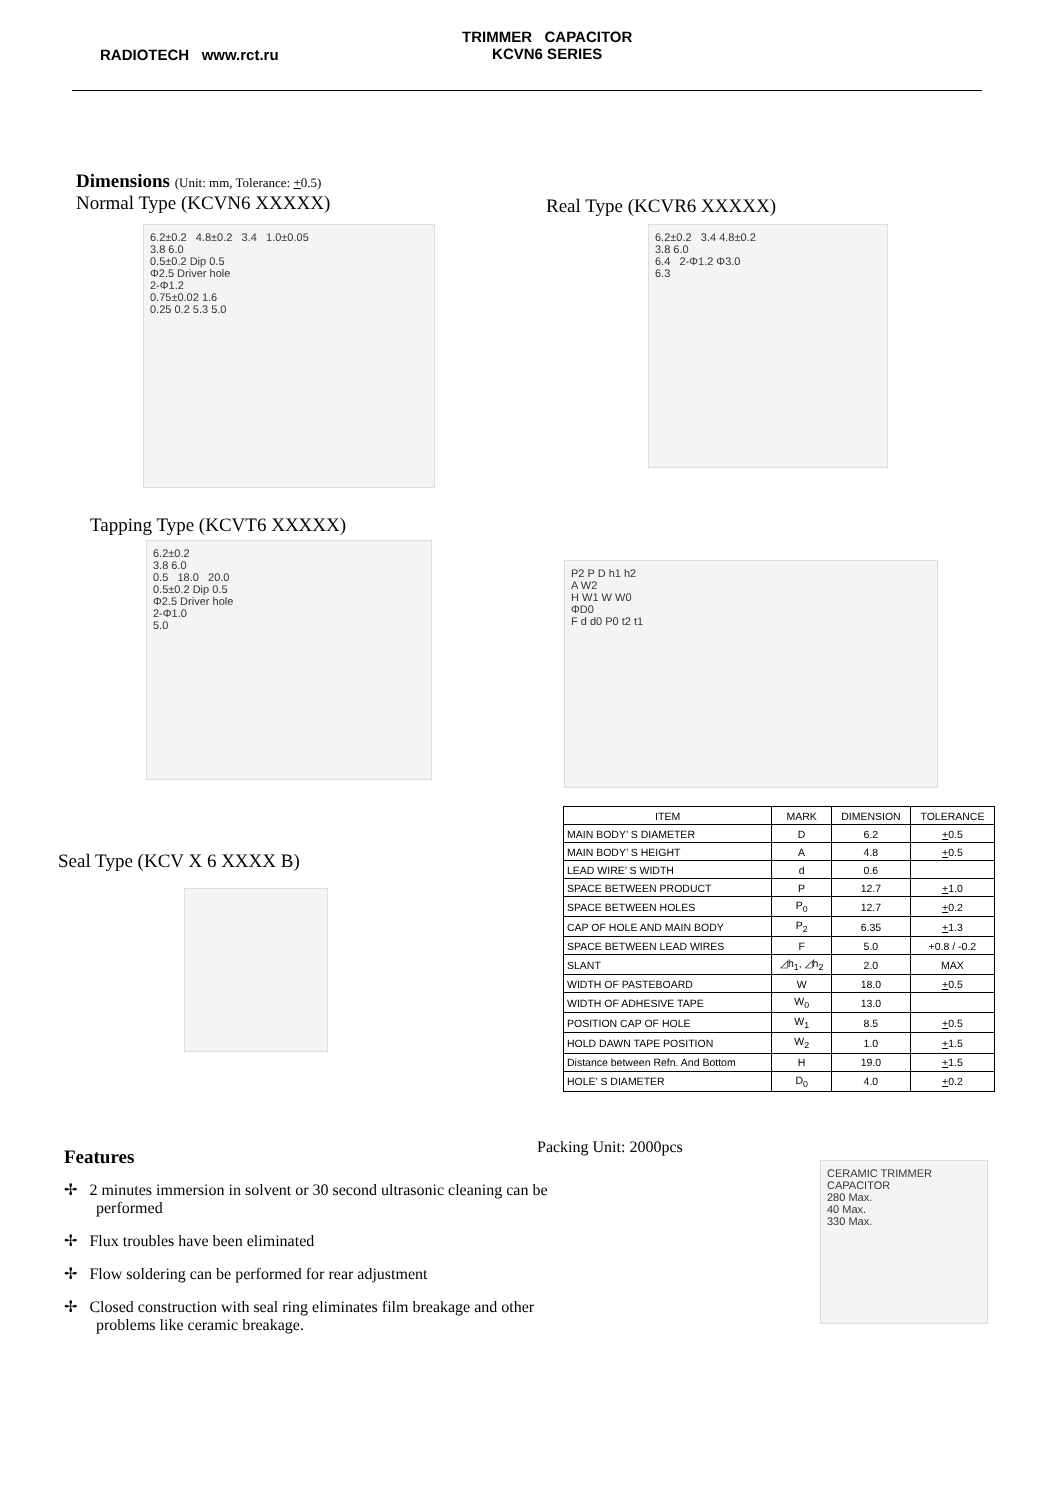RADIOTECH www.rct.ru
TRIMMER CAPACITOR
KCVN6 SERIES
Dimensions (Unit: mm, Tolerance: +0.5)
Normal Type (KCVN6 XXXXX)
Real Type (KCVR6 XXXXX)
6.2±0.2 4.8±0.2 3.4 1.0±0.05
3.8 6.0
0.5±0.2 Dip 0.5
Φ2.5 Driver hole
2-Φ1.2
0.75±0.02 1.6
0.25 0.2 5.3 5.0
6.2±0.2 3.4 4.8±0.2
3.8 6.0
6.4 2-Φ1.2 Φ3.0
6.3
Tapping Type (KCVT6 XXXXX)
6.2±0.2
3.8 6.0
0.5 18.0 20.0
0.5±0.2 Dip 0.5
Φ2.5 Driver hole
2-Φ1.0
5.0
P2 P D h1 h2
A W2
H W1 W W0
ΦD0
F d d0 P0 t2 t1
Seal Type (KCV X 6 XXXX B)
| ITEM | MARK | DIMENSION | TOLERANCE |
| --- | --- | --- | --- |
| MAIN BODY’ S DIAMETER | D | 6.2 | + 0.5 |
| MAIN BODY’ S HEIGHT | A | 4.8 | + 0.5 |
| LEAD WIRE’ S WIDTH | d | 0.6 | |
| SPACE BETWEEN PRODUCT | P | 12.7 | + 1.0 |
| SPACE BETWEEN HOLES | P<sub>0</sub> | 12.7 | + 0.2 |
| CAP OF HOLE AND MAIN BODY | P<sub>2</sub> | 6.35 | + 1.3 |
| SPACE BETWEEN LEAD WIRES | F | 5.0 | +0.8 / -0.2 |
| SLANT | ◿h<sub>1</sub>, ◿h<sub>2</sub> | 2.0 | MAX |
| WIDTH OF PASTEBOARD | W | 18.0 | + 0.5 |
| WIDTH OF ADHESIVE TAPE | W<sub>0</sub> | 13.0 | |
| POSITION CAP OF HOLE | W<sub>1</sub> | 8.5 | + 0.5 |
| HOLD DAWN TAPE POSITION | W<sub>2</sub> | 1.0 | + 1.5 |
| Distance between Refn. And Bottom | H | 19.0 | + 1.5 |
| HOLE’ S DIAMETER | D<sub>0</sub> | 4.0 | + 0.2 |
Features Packing Unit: 2000pcs
✢ 2 minutes immersion in solvent or 30 second ultrasonic cleaning can be performed
✢ Flux troubles have been eliminated
✢ Flow soldering can be performed for rear adjustment
✢ Closed construction with seal ring eliminates film breakage and other problems like ceramic breakage.
CERAMIC TRIMMER CAPACITOR
280 Max.
40 Max.
330 Max.